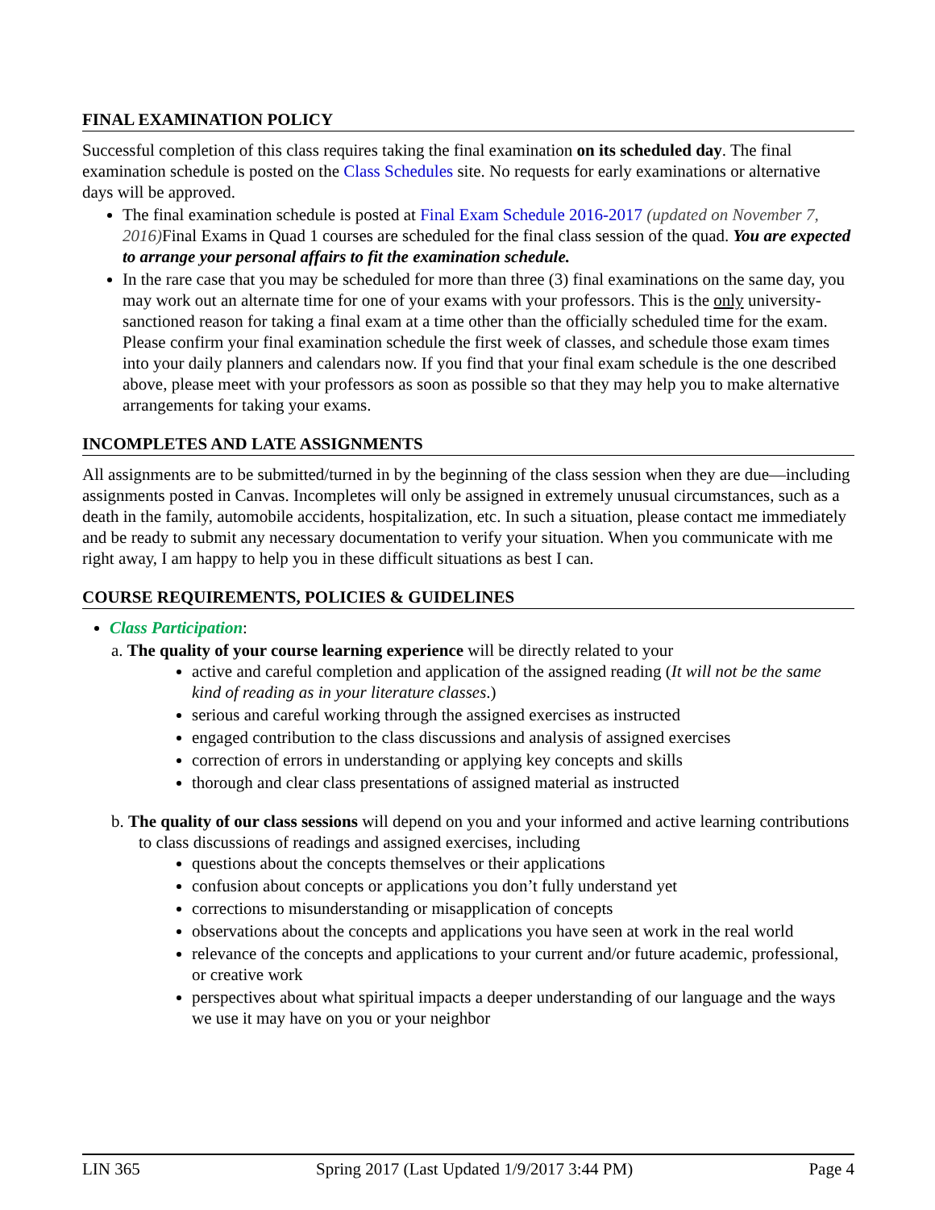FINAL EXAMINATION POLICY
Successful completion of this class requires taking the final examination on its scheduled day. The final examination schedule is posted on the Class Schedules site. No requests for early examinations or alternative days will be approved.
The final examination schedule is posted at Final Exam Schedule 2016-2017 (updated on November 7, 2016) Final Exams in Quad 1 courses are scheduled for the final class session of the quad. You are expected to arrange your personal affairs to fit the examination schedule.
In the rare case that you may be scheduled for more than three (3) final examinations on the same day, you may work out an alternate time for one of your exams with your professors. This is the only university-sanctioned reason for taking a final exam at a time other than the officially scheduled time for the exam. Please confirm your final examination schedule the first week of classes, and schedule those exam times into your daily planners and calendars now. If you find that your final exam schedule is the one described above, please meet with your professors as soon as possible so that they may help you to make alternative arrangements for taking your exams.
INCOMPLETES AND LATE ASSIGNMENTS
All assignments are to be submitted/turned in by the beginning of the class session when they are due—including assignments posted in Canvas. Incompletes will only be assigned in extremely unusual circumstances, such as a death in the family, automobile accidents, hospitalization, etc. In such a situation, please contact me immediately and be ready to submit any necessary documentation to verify your situation. When you communicate with me right away, I am happy to help you in these difficult situations as best I can.
COURSE REQUIREMENTS, POLICIES & GUIDELINES
Class Participation:
a. The quality of your course learning experience will be directly related to your
active and careful completion and application of the assigned reading (It will not be the same kind of reading as in your literature classes.)
serious and careful working through the assigned exercises as instructed
engaged contribution to the class discussions and analysis of assigned exercises
correction of errors in understanding or applying key concepts and skills
thorough and clear class presentations of assigned material as instructed
b. The quality of our class sessions will depend on you and your informed and active learning contributions to class discussions of readings and assigned exercises, including
questions about the concepts themselves or their applications
confusion about concepts or applications you don’t fully understand yet
corrections to misunderstanding or misapplication of concepts
observations about the concepts and applications you have seen at work in the real world
relevance of the concepts and applications to your current and/or future academic, professional, or creative work
perspectives about what spiritual impacts a deeper understanding of our language and the ways we use it may have on you or your neighbor
LIN 365 Spring 2017 (Last Updated 1/9/2017 3:44 PM) Page 4